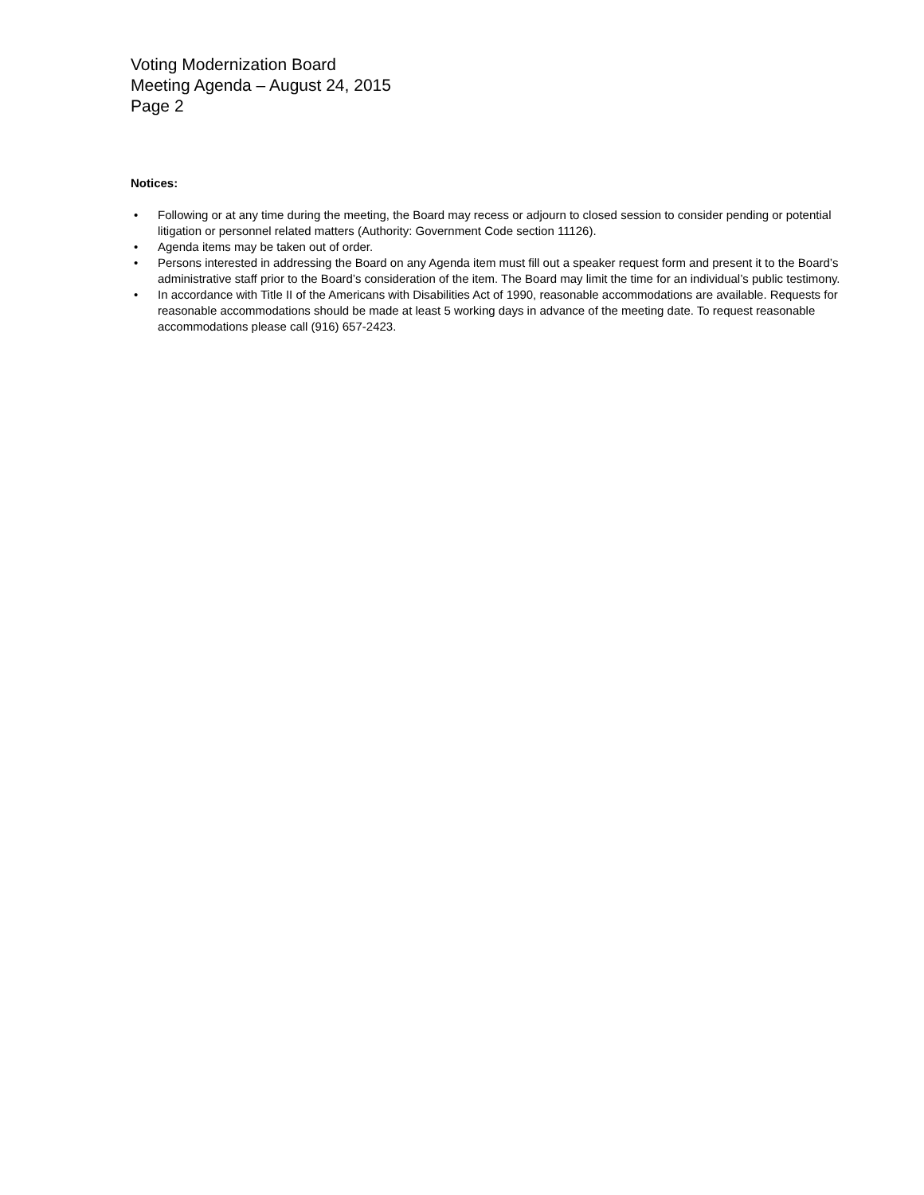Voting Modernization Board
Meeting Agenda – August 24, 2015
Page 2
Notices:
• Following or at any time during the meeting, the Board may recess or adjourn to closed session to consider pending or potential litigation or personnel related matters (Authority: Government Code section 11126).
• Agenda items may be taken out of order.
• Persons interested in addressing the Board on any Agenda item must fill out a speaker request form and present it to the Board’s administrative staff prior to the Board’s consideration of the item. The Board may limit the time for an individual’s public testimony.
• In accordance with Title II of the Americans with Disabilities Act of 1990, reasonable accommodations are available. Requests for reasonable accommodations should be made at least 5 working days in advance of the meeting date. To request reasonable accommodations please call (916) 657-2423.